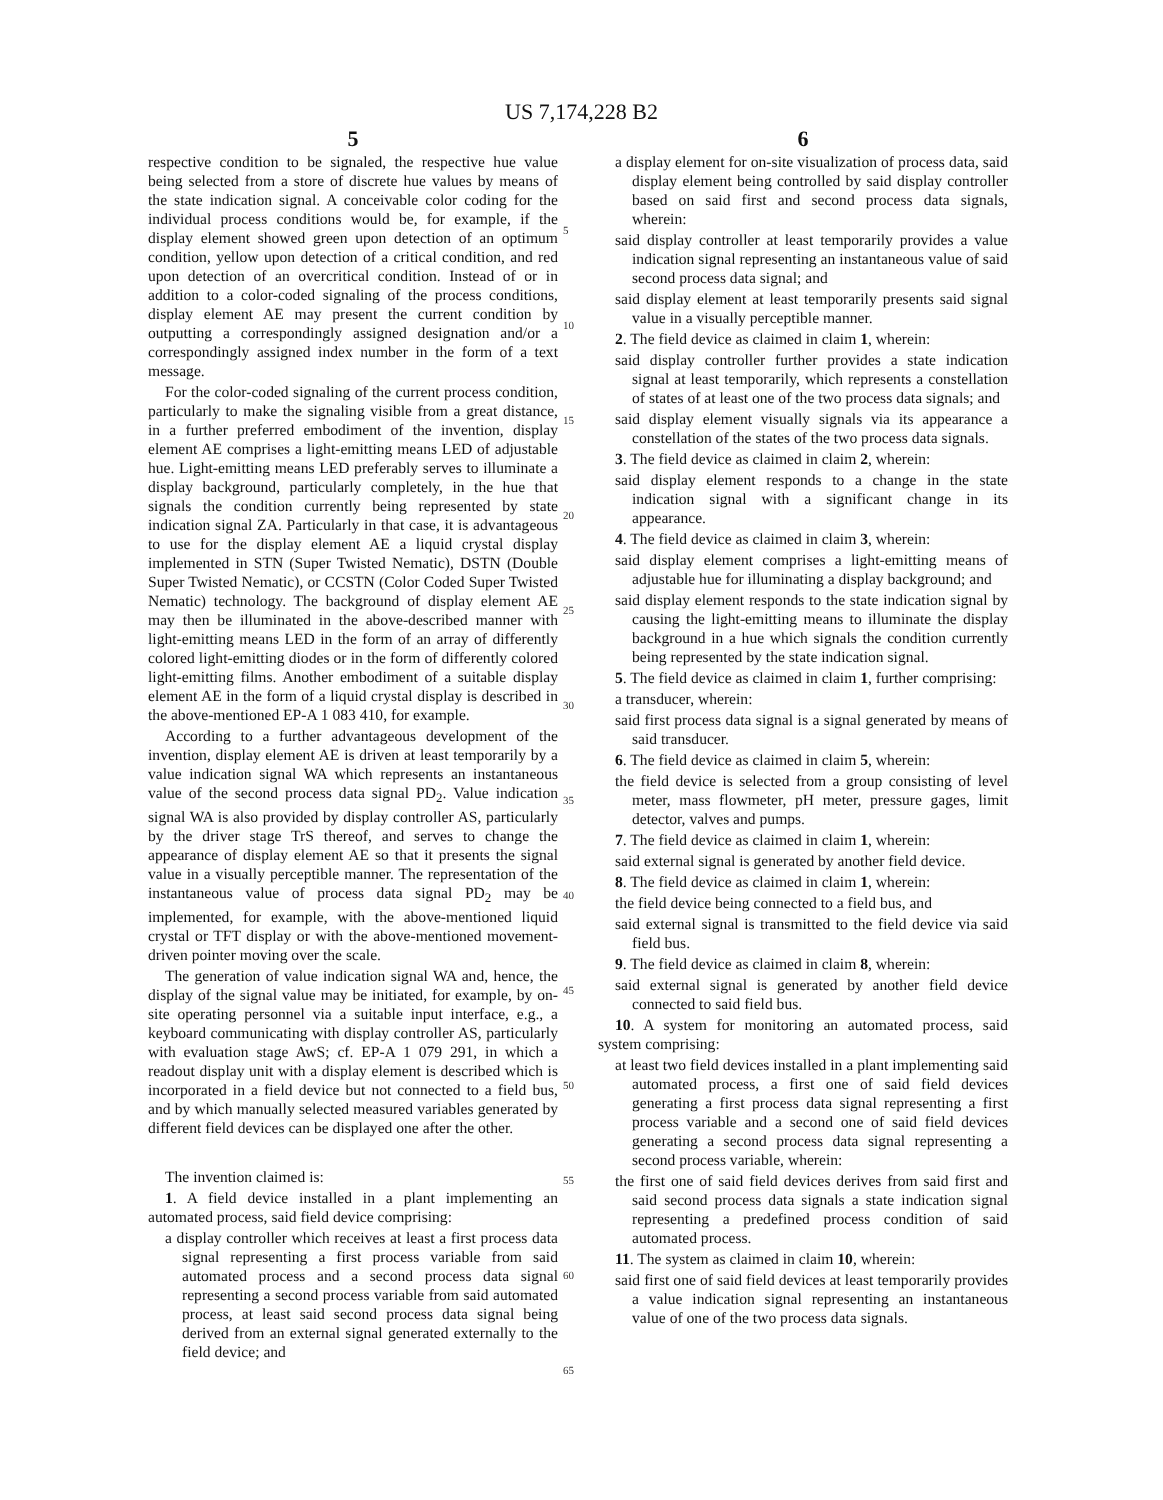US 7,174,228 B2
5
respective condition to be signaled, the respective hue value being selected from a store of discrete hue values by means of the state indication signal. A conceivable color coding for the individual process conditions would be, for example, if the display element showed green upon detection of an optimum condition, yellow upon detection of a critical condition, and red upon detection of an overcritical condition. Instead of or in addition to a color-coded signaling of the process conditions, display element AE may present the current condition by outputting a correspondingly assigned designation and/or a correspondingly assigned index number in the form of a text message.
For the color-coded signaling of the current process condition, particularly to make the signaling visible from a great distance, in a further preferred embodiment of the invention, display element AE comprises a light-emitting means LED of adjustable hue. Light-emitting means LED preferably serves to illuminate a display background, particularly completely, in the hue that signals the condition currently being represented by state indication signal ZA. Particularly in that case, it is advantageous to use for the display element AE a liquid crystal display implemented in STN (Super Twisted Nematic), DSTN (Double Super Twisted Nematic), or CCSTN (Color Coded Super Twisted Nematic) technology. The background of display element AE may then be illuminated in the above-described manner with light-emitting means LED in the form of an array of differently colored light-emitting diodes or in the form of differently colored light-emitting films. Another embodiment of a suitable display element AE in the form of a liquid crystal display is described in the above-mentioned EP-A 1 083 410, for example.
According to a further advantageous development of the invention, display element AE is driven at least temporarily by a value indication signal WA which represents an instantaneous value of the second process data signal PD<sub>2</sub>. Value indication signal WA is also provided by display controller AS, particularly by the driver stage TrS thereof, and serves to change the appearance of display element AE so that it presents the signal value in a visually perceptible manner. The representation of the instantaneous value of process data signal PD<sub>2</sub> may be implemented, for example, with the above-mentioned liquid crystal or TFT display or with the above-mentioned movement-driven pointer moving over the scale.
The generation of value indication signal WA and, hence, the display of the signal value may be initiated, for example, by on-site operating personnel via a suitable input interface, e.g., a keyboard communicating with display controller AS, particularly with evaluation stage AwS; cf. EP-A 1 079 291, in which a readout display unit with a display element is described which is incorporated in a field device but not connected to a field bus, and by which manually selected measured variables generated by different field devices can be displayed one after the other.
The invention claimed is:
1. A field device installed in a plant implementing an automated process, said field device comprising:
a display controller which receives at least a first process data signal representing a first process variable from said automated process and a second process data signal representing a second process variable from said automated process, at least said second process data signal being derived from an external signal generated externally to the field device; and
5
10
15
20
25
30
35
40
45
50
55
60
65
6
a display element for on-site visualization of process data, said display element being controlled by said display controller based on said first and second process data signals, wherein:
said display controller at least temporarily provides a value indication signal representing an instantaneous value of said second process data signal; and
said display element at least temporarily presents said signal value in a visually perceptible manner.
2. The field device as claimed in claim 1, wherein:
said display controller further provides a state indication signal at least temporarily, which represents a constellation of states of at least one of the two process data signals; and
said display element visually signals via its appearance a constellation of the states of the two process data signals.
3. The field device as claimed in claim 2, wherein:
said display element responds to a change in the state indication signal with a significant change in its appearance.
4. The field device as claimed in claim 3, wherein:
said display element comprises a light-emitting means of adjustable hue for illuminating a display background; and
said display element responds to the state indication signal by causing the light-emitting means to illuminate the display background in a hue which signals the condition currently being represented by the state indication signal.
5. The field device as claimed in claim 1, further comprising:
a transducer, wherein:
said first process data signal is a signal generated by means of said transducer.
6. The field device as claimed in claim 5, wherein:
the field device is selected from a group consisting of level meter, mass flowmeter, pH meter, pressure gages, limit detector, valves and pumps.
7. The field device as claimed in claim 1, wherein:
said external signal is generated by another field device.
8. The field device as claimed in claim 1, wherein:
the field device being connected to a field bus, and
said external signal is transmitted to the field device via said field bus.
9. The field device as claimed in claim 8, wherein:
said external signal is generated by another field device connected to said field bus.
10. A system for monitoring an automated process, said system comprising:
at least two field devices installed in a plant implementing said automated process, a first one of said field devices generating a first process data signal representing a first process variable and a second one of said field devices generating a second process data signal representing a second process variable, wherein:
the first one of said field devices derives from said first and said second process data signals a state indication signal representing a predefined process condition of said automated process.
11. The system as claimed in claim 10, wherein:
said first one of said field devices at least temporarily provides a value indication signal representing an instantaneous value of one of the two process data signals.